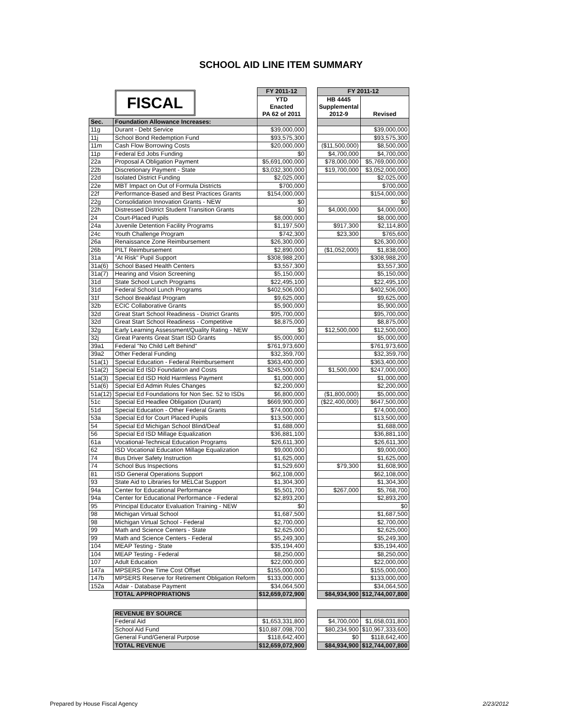SCHOOL AID LINE ITEM SUMMARY
| | FISCAL | FY 2011-12 | | FY 2011-12 | |
| | | YTD Enacted PA 62 of 2011 | | HB 4445 Supplemental 2012-9 | Revised |
| Sec. | Foundation Allowance Increases: | | | | |
| 11g | Durant - Debt Service | $39,000,000 | | | $39,000,000 |
| 11j | School Bond Redemption Fund | $93,575,300 | | | $93,575,300 |
| 11m | Cash Flow Borrowing Costs | $20,000,000 | | ($11,500,000) | $8,500,000 |
| 11p | Federal Ed Jobs Funding | $0 | | $4,700,000 | $4,700,000 |
| 22a | Proposal A Obligation Payment | $5,691,000,000 | | $78,000,000 | $5,769,000,000 |
| 22b | Discretionary Payment - State | $3,032,300,000 | | $19,700,000 | $3,052,000,000 |
| 22d | Isolated District Funding | $2,025,000 | | | $2,025,000 |
| 22e | MBT Impact on Out of Formula Districts | $700,000 | | | $700,000 |
| 22f | Performance-Based and Best Practices Grants | $154,000,000 | | | $154,000,000 |
| 22g | Consolidation Innovation Grants - NEW | $0 | | | $0 |
| 22h | Distressed District Student Transition Grants | $0 | | $4,000,000 | $4,000,000 |
| 24 | Court-Placed Pupils | $8,000,000 | | | $8,000,000 |
| 24a | Juvenile Detention Facility Programs | $1,197,500 | | $917,300 | $2,114,800 |
| 24c | Youth Challenge Program | $742,300 | | $23,300 | $765,600 |
| 26a | Renaissance Zone Reimbursement | $26,300,000 | | | $26,300,000 |
| 26b | PILT Reimbursement | $2,890,000 | | ($1,052,000) | $1,838,000 |
| 31a | "At Risk" Pupil Support | $308,988,200 | | | $308,988,200 |
| 31a(6) | School Based Health Centers | $3,557,300 | | | $3,557,300 |
| 31a(7) | Hearing and Vision Screening | $5,150,000 | | | $5,150,000 |
| 31d | State School Lunch Programs | $22,495,100 | | | $22,495,100 |
| 31d | Federal School Lunch Programs | $402,506,000 | | | $402,506,000 |
| 31f | School Breakfast Program | $9,625,000 | | | $9,625,000 |
| 32b | ECIC Collaborative Grants | $5,900,000 | | | $5,900,000 |
| 32d | Great Start School Readiness - District Grants | $95,700,000 | | | $95,700,000 |
| 32d | Great Start School Readiness - Competitive | $8,875,000 | | | $8,875,000 |
| 32g | Early Learning Assessment/Quality Rating - NEW | $0 | | $12,500,000 | $12,500,000 |
| 32j | Great Parents Great Start ISD Grants | $5,000,000 | | | $5,000,000 |
| 39a1 | Federal "No Child Left Behind" | $761,973,600 | | | $761,973,600 |
| 39a2 | Other Federal Funding | $32,359,700 | | | $32,359,700 |
| 51a(1) | Special Education - Federal Reimbursement | $363,400,000 | | | $363,400,000 |
| 51a(2) | Special Ed ISD Foundation and Costs | $245,500,000 | | $1,500,000 | $247,000,000 |
| 51a(3) | Special Ed ISD Hold Harmless Payment | $1,000,000 | | | $1,000,000 |
| 51a(6) | Special Ed Admin Rules Changes | $2,200,000 | | | $2,200,000 |
| 51a(12) | Special Ed Foundations for Non Sec. 52 to ISDs | $6,800,000 | | ($1,800,000) | $5,000,000 |
| 51c | Special Ed Headlee Obligation (Durant) | $669,900,000 | | ($22,400,000) | $647,500,000 |
| 51d | Special Education - Other Federal Grants | $74,000,000 | | | $74,000,000 |
| 53a | Special Ed for Court Placed Pupils | $13,500,000 | | | $13,500,000 |
| 54 | Special Ed Michigan School Blind/Deaf | $1,688,000 | | | $1,688,000 |
| 56 | Special Ed ISD Millage Equalization | $36,881,100 | | | $36,881,100 |
| 61a | Vocational-Technical Education Programs | $26,611,300 | | | $26,611,300 |
| 62 | ISD Vocational Education Millage Equalization | $9,000,000 | | | $9,000,000 |
| 74 | Bus Driver Safety Instruction | $1,625,000 | | | $1,625,000 |
| 74 | School Bus Inspections | $1,529,600 | | $79,300 | $1,608,900 |
| 81 | ISD General Operations Support | $62,108,000 | | | $62,108,000 |
| 93 | State Aid to Libraries for MELCat Support | $1,304,300 | | | $1,304,300 |
| 94a | Center for Educational Performance | $5,501,700 | | $267,000 | $5,768,700 |
| 94a | Center for Educational Performance - Federal | $2,893,200 | | | $2,893,200 |
| 95 | Principal Educator Evaluation Training - NEW | $0 | | | $0 |
| 98 | Michigan Virtual School | $1,687,500 | | | $1,687,500 |
| 98 | Michigan Virtual School - Federal | $2,700,000 | | | $2,700,000 |
| 99 | Math and Science Centers - State | $2,625,000 | | | $2,625,000 |
| 99 | Math and Science Centers - Federal | $5,249,300 | | | $5,249,300 |
| 104 | MEAP Testing - State | $35,194,400 | | | $35,194,400 |
| 104 | MEAP Testing - Federal | $8,250,000 | | | $8,250,000 |
| 107 | Adult Education | $22,000,000 | | | $22,000,000 |
| 147a | MPSERS One Time Cost Offset | $155,000,000 | | | $155,000,000 |
| 147b | MPSERS Reserve for Retirement Obligation Reform | $133,000,000 | | | $133,000,000 |
| 152a | Adair - Database Payment | $34,064,500 | | | $34,064,500 |
| | TOTAL APPROPRIATIONS | $12,659,072,900 | | $84,934,900 | $12,744,007,800 |
| | REVENUE BY SOURCE | | | | |
| | Federal Aid | $1,653,331,800 | | $4,700,000 | $1,658,031,800 |
| | School Aid Fund | $10,887,098,700 | | $80,234,900 | $10,967,333,600 |
| | General Fund/General Purpose | $118,642,400 | | $0 | $118,642,400 |
| | TOTAL REVENUE | $12,659,072,900 | | $84,934,900 | $12,744,007,800 |
Prepared by House Fiscal Agency 2/23/2012